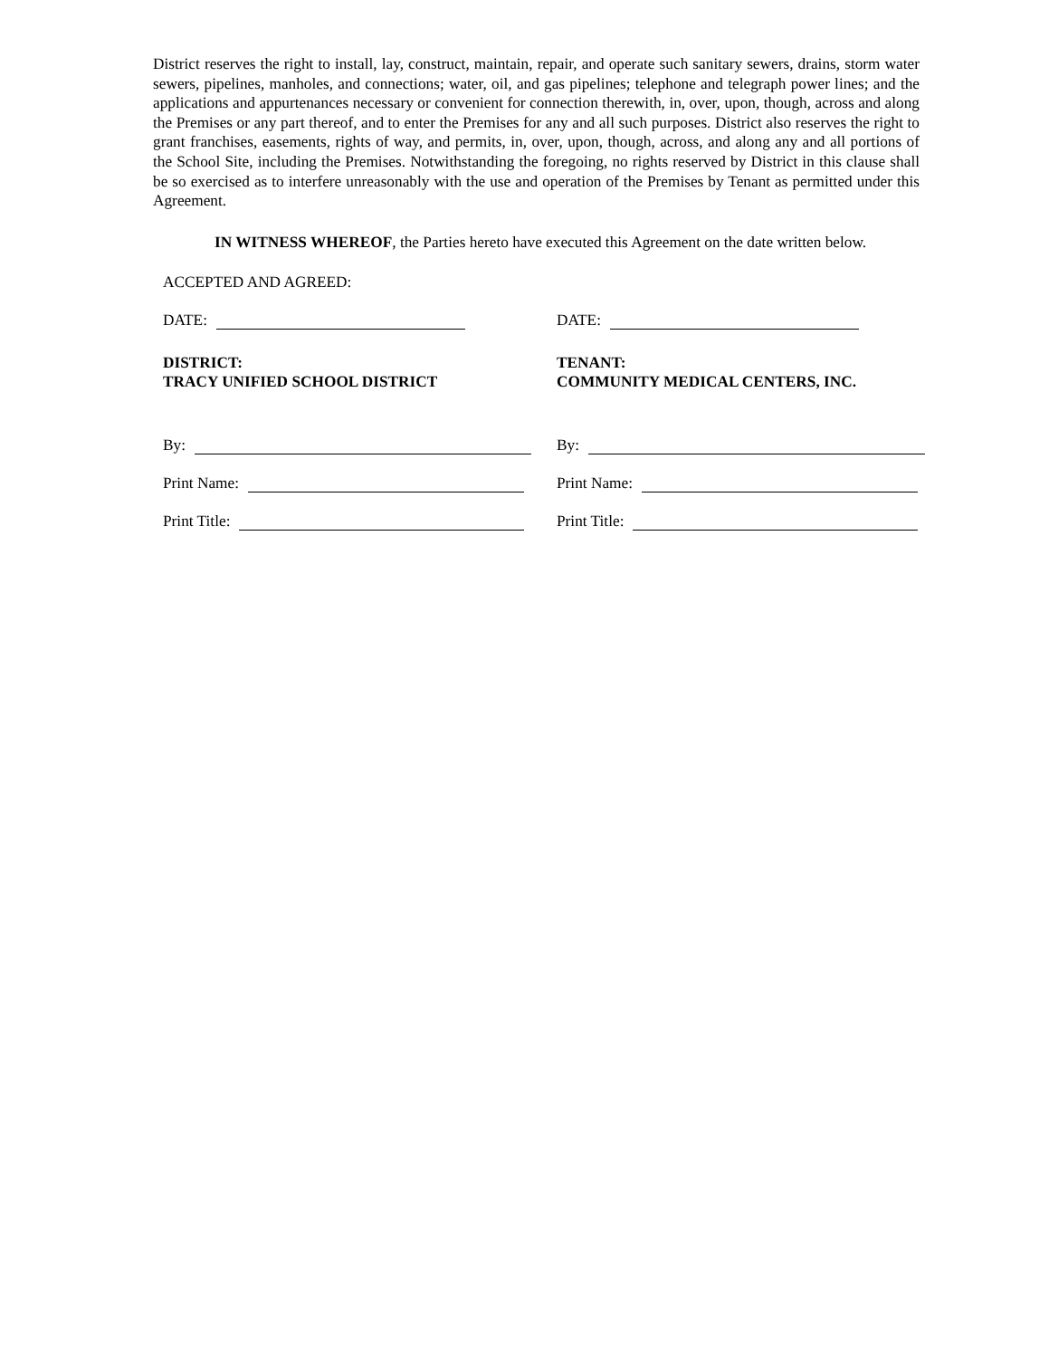District reserves the right to install, lay, construct, maintain, repair, and operate such sanitary sewers, drains, storm water sewers, pipelines, manholes, and connections; water, oil, and gas pipelines; telephone and telegraph power lines; and the applications and appurtenances necessary or convenient for connection therewith, in, over, upon, though, across and along the Premises or any part thereof, and to enter the Premises for any and all such purposes. District also reserves the right to grant franchises, easements, rights of way, and permits, in, over, upon, though, across, and along any and all portions of the School Site, including the Premises. Notwithstanding the foregoing, no rights reserved by District in this clause shall be so exercised as to interfere unreasonably with the use and operation of the Premises by Tenant as permitted under this Agreement.
IN WITNESS WHEREOF, the Parties hereto have executed this Agreement on the date written below.
ACCEPTED AND AGREED:
DATE: DATE:
DISTRICT:
TRACY UNIFIED SCHOOL DISTRICT
TENANT:
COMMUNITY MEDICAL CENTERS, INC.
By: By:
Print Name: Print Name:
Print Title: Print Title: